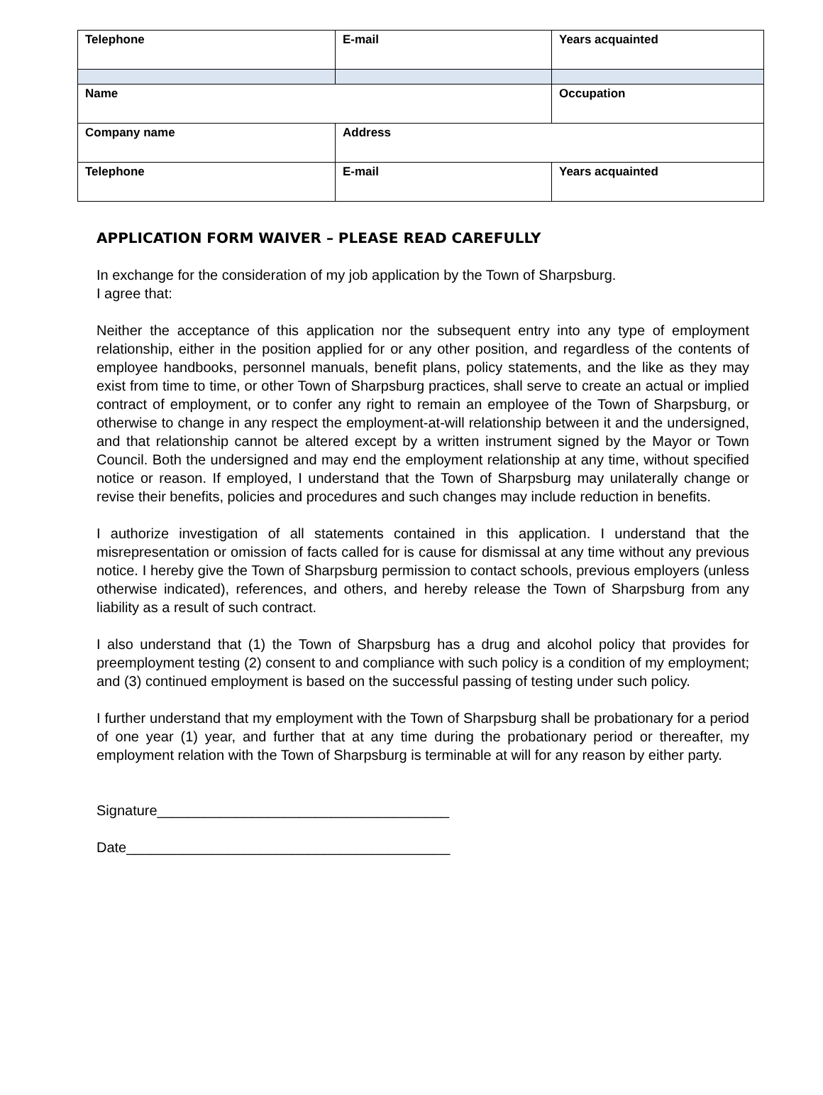| Telephone | E-mail | Years acquainted |
| Name | | Occupation |
| Company name | Address | |
| Telephone | E-mail | Years acquainted |
APPLICATION FORM WAIVER – PLEASE READ CAREFULLY
In exchange for the consideration of my job application by the Town of Sharpsburg.
I agree that:
Neither the acceptance of this application nor the subsequent entry into any type of employment relationship, either in the position applied for or any other position, and regardless of the contents of employee handbooks, personnel manuals, benefit plans, policy statements, and the like as they may exist from time to time, or other Town of Sharpsburg practices, shall serve to create an actual or implied contract of employment, or to confer any right to remain an employee of the Town of Sharpsburg, or otherwise to change in any respect the employment-at-will relationship between it and the undersigned, and that relationship cannot be altered except by a written instrument signed by the Mayor or Town Council. Both the undersigned and may end the employment relationship at any time, without specified notice or reason. If employed, I understand that the Town of Sharpsburg may unilaterally change or revise their benefits, policies and procedures and such changes may include reduction in benefits.
I authorize investigation of all statements contained in this application. I understand that the misrepresentation or omission of facts called for is cause for dismissal at any time without any previous notice. I hereby give the Town of Sharpsburg permission to contact schools, previous employers (unless otherwise indicated), references, and others, and hereby release the Town of Sharpsburg from any liability as a result of such contract.
I also understand that (1) the Town of Sharpsburg has a drug and alcohol policy that provides for preemployment testing (2) consent to and compliance with such policy is a condition of my employment; and (3) continued employment is based on the successful passing of testing under such policy.
I further understand that my employment with the Town of Sharpsburg shall be probationary for a period of one year (1) year, and further that at any time during the probationary period or thereafter, my employment relation with the Town of Sharpsburg is terminable at will for any reason by either party.
Signature_____________________________________
Date_________________________________________